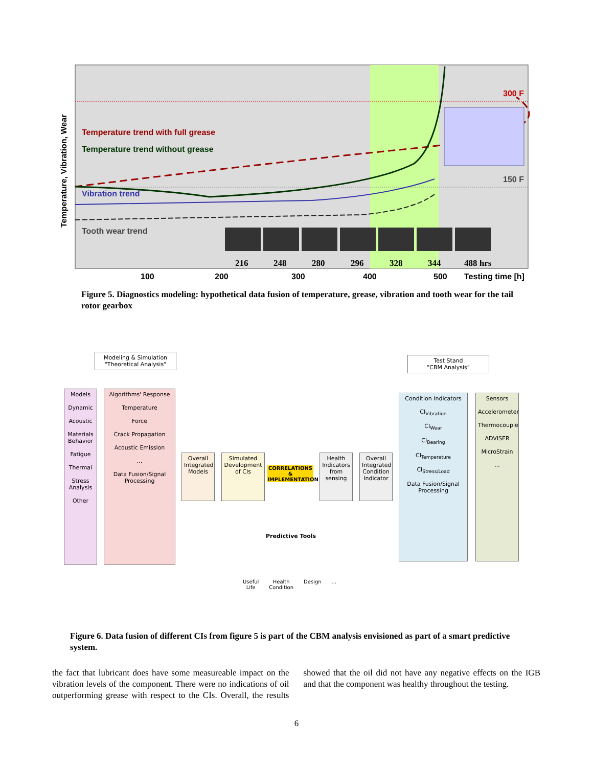300 F
150 F
Temperature trend with full grease
Temperature trend without grease
Vibration trend
Tooth wear trend
216
248
280
296
328
344
488 hrs
100
200
300
400
500
Testing time [h]
Temperature, Vibration, Wear
Figure 5. Diagnostics modeling: hypothetical data fusion of temperature, grease, vibration and tooth wear for the tail rotor gearbox
Modeling & Simulation
"Theoretical Analysis"
Test Stand
"CBM Analysis"
Models
Dynamic
Acoustic
Materials Behavior
Fatigue
Thermal
Stress Analysis
Other
Algorithms' Response
Temperature
Force
Crack Propagation
Acoustic Emission
...
Data Fusion/Signal Processing
Overall Integrated Models
Simulated Development of CIs
CORRELATIONS & IMPLEMENTATION
Health Indicators from sensing
Overall Integrated Condition Indicator
Condition Indicators
CI<sub>Vibration</sub>
CI<sub>Wear</sub>
CI<sub>Bearing</sub>
CI<sub>Temperature</sub>
CI<sub>Stress/Load</sub>
Data Fusion/Signal Processing
Sensors
Accelerometer
Thermocouple
ADVISER
MicroStrain
...
Predictive Tools
Useful
Life Health
Condition Design ...
Figure 6. Data fusion of different CIs from figure 5 is part of the CBM analysis envisioned as part of a smart predictive system.
the fact that lubricant does have some measureable impact on the vibration levels of the component. There were no indications of oil outperforming grease with respect to the CIs. Overall, the results showed that the oil did not have any negative effects on the IGB and that the component was healthy throughout the testing.
6